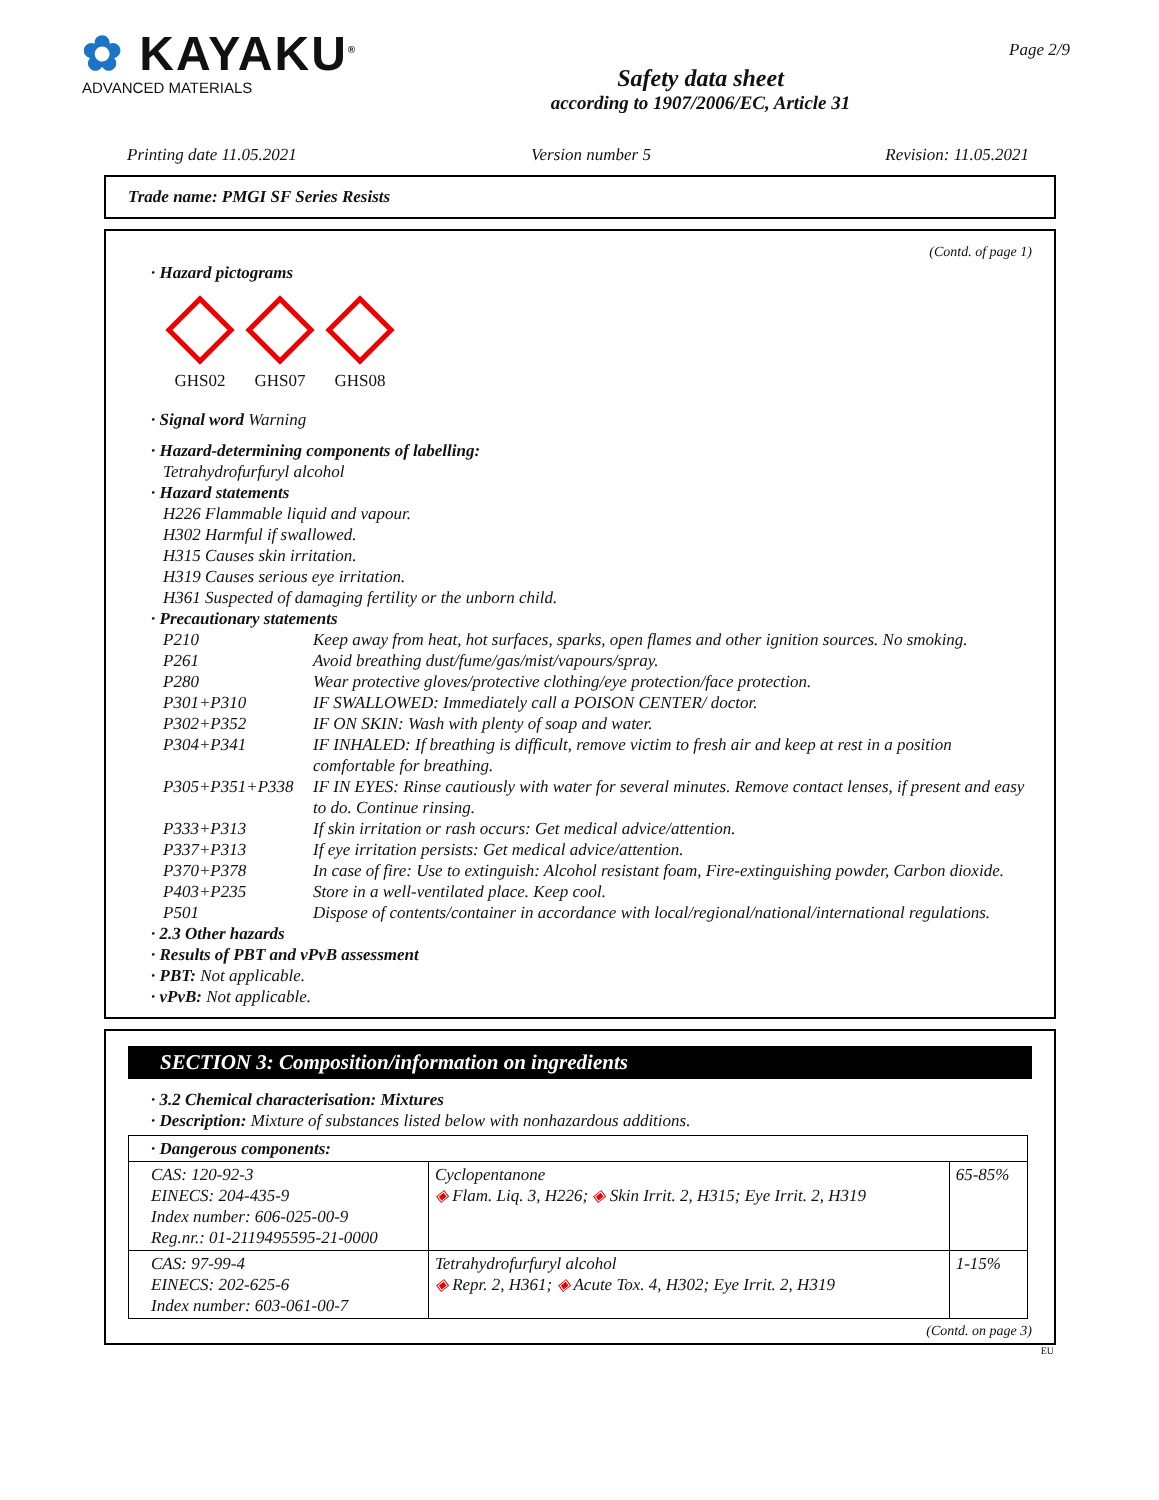✿ KAYAKU<sup>®</sup>
ADVANCED MATERIALS
Safety data sheet
according to 1907/2006/EC, Article 31
Page 2/9
Printing date 11.05.2021 Version number 5 Revision: 11.05.2021
Trade name: PMGI SF Series Resists
(Contd. of page 1)
· Hazard pictograms
GHS02
GHS07
GHS08
· Signal word Warning
· Hazard-determining components of labelling:
Tetrahydrofurfuryl alcohol
· Hazard statements
H226 Flammable liquid and vapour.
H302 Harmful if swallowed.
H315 Causes skin irritation.
H319 Causes serious eye irritation.
H361 Suspected of damaging fertility or the unborn child.
· Precautionary statements
P210 Keep away from heat, hot surfaces, sparks, open flames and other ignition sources. No smoking.
P261 Avoid breathing dust/fume/gas/mist/vapours/spray.
P280 Wear protective gloves/protective clothing/eye protection/face protection.
P301+P310 IF SWALLOWED: Immediately call a POISON CENTER/ doctor.
P302+P352 IF ON SKIN: Wash with plenty of soap and water.
P304+P341 IF INHALED: If breathing is difficult, remove victim to fresh air and keep at rest in a position comfortable for breathing.
P305+P351+P338 IF IN EYES: Rinse cautiously with water for several minutes. Remove contact lenses, if present and easy to do. Continue rinsing.
P333+P313 If skin irritation or rash occurs: Get medical advice/attention.
P337+P313 If eye irritation persists: Get medical advice/attention.
P370+P378 In case of fire: Use to extinguish: Alcohol resistant foam, Fire-extinguishing powder, Carbon dioxide.
P403+P235 Store in a well-ventilated place. Keep cool.
P501 Dispose of contents/container in accordance with local/regional/national/international regulations.
· 2.3 Other hazards
· Results of PBT and vPvB assessment
· PBT: Not applicable.
· vPvB: Not applicable.
SECTION 3: Composition/information on ingredients
· 3.2 Chemical characterisation: Mixtures
· Description: Mixture of substances listed below with nonhazardous additions.
| · Dangerous components: | | |
| CAS: 120-92-3 EINECS: 204-435-9 Index number: 606-025-00-9 Reg.nr.: 01-2119495595-21-0000 | Cyclopentanone ◈ Flam. Liq. 3, H226; ◈ Skin Irrit. 2, H315; Eye Irrit. 2, H319 | 65-85% |
| CAS: 97-99-4 EINECS: 202-625-6 Index number: 603-061-00-7 | Tetrahydrofurfuryl alcohol ◈ Repr. 2, H361; ◈ Acute Tox. 4, H302; Eye Irrit. 2, H319 | 1-15% |
(Contd. on page 3)
EU